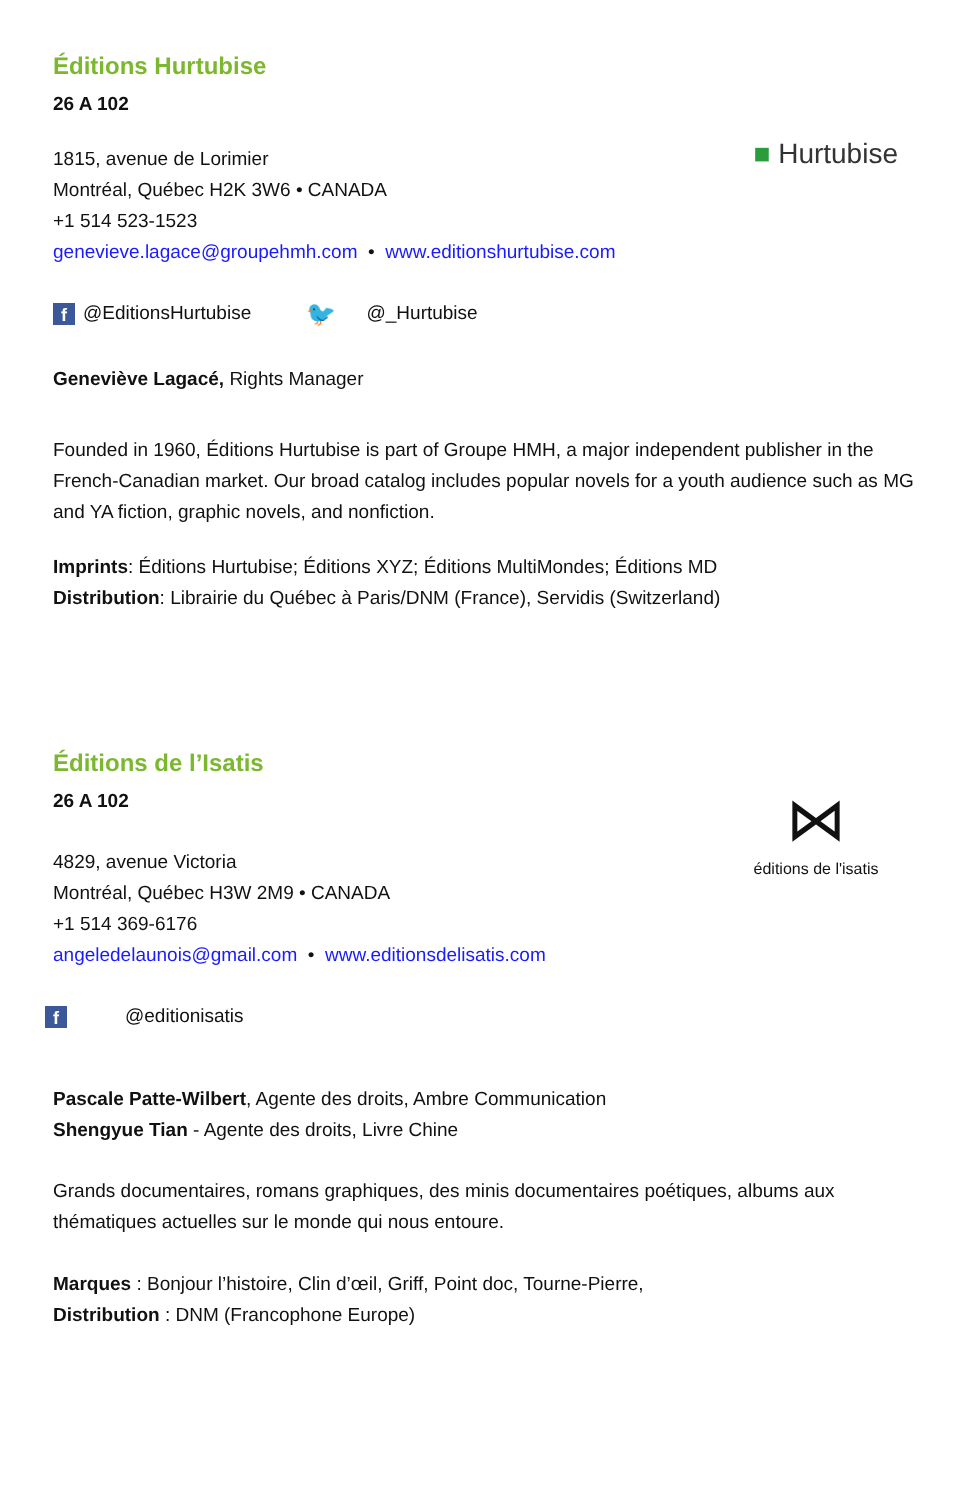■ Hurtubise
Éditions Hurtubise
26 A 102
1815, avenue de Lorimier
Montréal, Québec H2K 3W6 • CANADA
+1 514 523-1523
genevieve.lagace@groupehmh.com • www.editionshurtubise.com
f @EditionsHurtubise 🐦 @_Hurtubise
Geneviève Lagacé, Rights Manager
Founded in 1960, Éditions Hurtubise is part of Groupe HMH, a major independent publisher in the French-Canadian market. Our broad catalog includes popular novels for a youth audience such as MG and YA fiction, graphic novels, and nonfiction.
Imprints: Éditions Hurtubise; Éditions XYZ; Éditions MultiMondes; Éditions MD
Distribution: Librairie du Québec à Paris/DNM (France), Servidis (Switzerland)
⋈
éditions de l'isatis
Éditions de l’Isatis
26 A 102
4829, avenue Victoria
Montréal, Québec H3W 2M9 • CANADA
+1 514 369-6176
angeledelaunois@gmail.com • www.editionsdelisatis.com
f @editionisatis
Pascale Patte-Wilbert, Agente des droits, Ambre Communication
Shengyue Tian - Agente des droits, Livre Chine
Grands documentaires, romans graphiques, des minis documentaires poétiques, albums aux thématiques actuelles sur le monde qui nous entoure.
Marques : Bonjour l’histoire, Clin d’œil, Griff, Point doc, Tourne-Pierre,
Distribution : DNM (Francophone Europe)